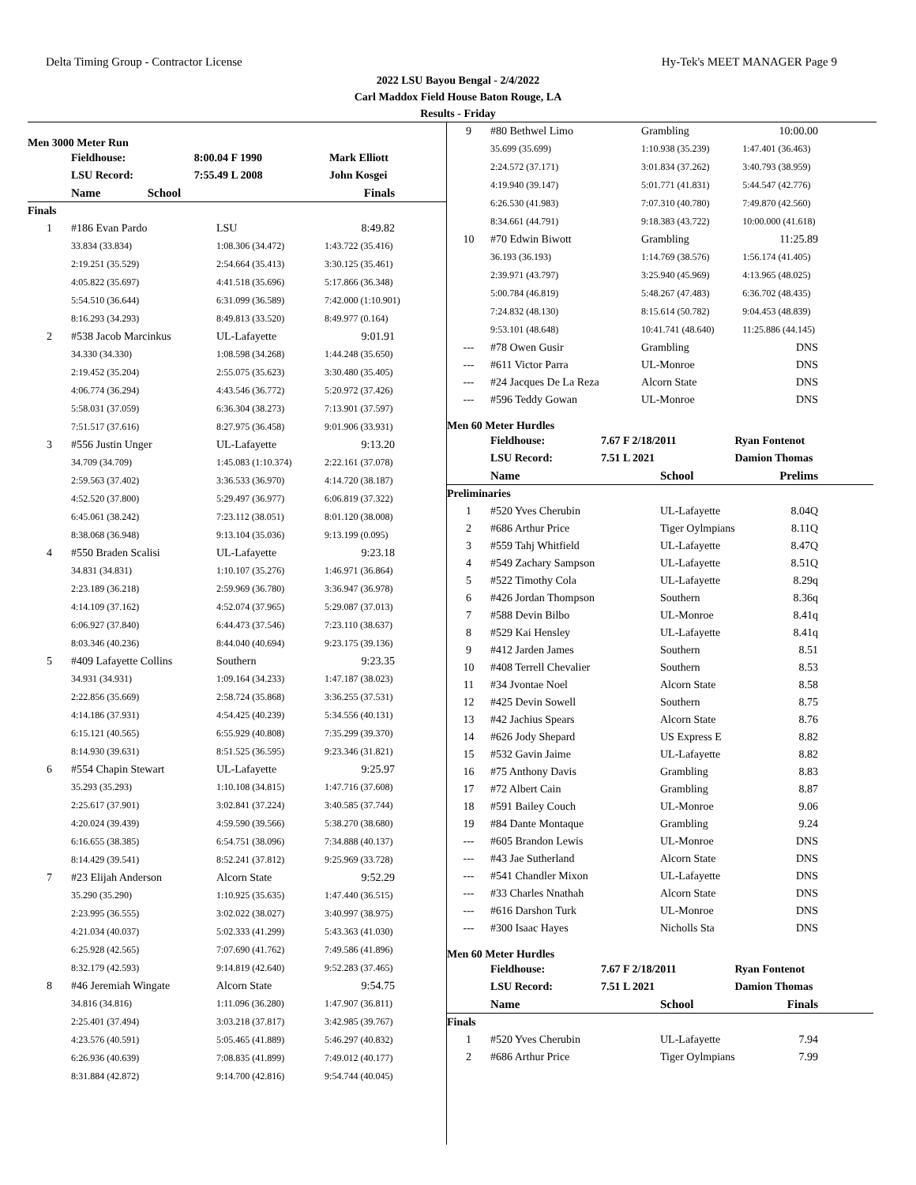Delta Timing Group - Contractor License Hy-Tek's MEET MANAGER Page 9
2022 LSU Bayou Bengal - 2/4/2022
Carl Maddox Field House Baton Rouge, LA
Results - Friday
Men 3000 Meter Run
| | Fieldhouse: | 8:00.04 F 1990 | Mark Elliott |
| | LSU Record: | 7:55.49 L 2008 | John Kosgei |
| | Name | School | Finals |
| --- | --- | --- | --- |
| Finals | | | |
| 1 | #186 Evan Pardo | LSU | 8:49.82 |
| | 33.834 (33.834) | 1:08.306 (34.472) | 1:43.722 (35.416) |
| | 2:19.251 (35.529) | 2:54.664 (35.413) | 3:30.125 (35.461) |
| | 4:05.822 (35.697) | 4:41.518 (35.696) | 5:17.866 (36.348) |
| | 5:54.510 (36.644) | 6:31.099 (36.589) | 7:42.000 (1:10.901) |
| | 8:16.293 (34.293) | 8:49.813 (33.520) | 8:49.977 (0.164) |
| 2 | #538 Jacob Marcinkus | UL-Lafayette | 9:01.91 |
| | 34.330 (34.330) | 1:08.598 (34.268) | 1:44.248 (35.650) |
| | 2:19.452 (35.204) | 2:55.075 (35.623) | 3:30.480 (35.405) |
| | 4:06.774 (36.294) | 4:43.546 (36.772) | 5:20.972 (37.426) |
| | 5:58.031 (37.059) | 6:36.304 (38.273) | 7:13.901 (37.597) |
| | 7:51.517 (37.616) | 8:27.975 (36.458) | 9:01.906 (33.931) |
| 3 | #556 Justin Unger | UL-Lafayette | 9:13.20 |
| | 34.709 (34.709) | 1:45.083 (1:10.374) | 2:22.161 (37.078) |
| | 2:59.563 (37.402) | 3:36.533 (36.970) | 4:14.720 (38.187) |
| | 4:52.520 (37.800) | 5:29.497 (36.977) | 6:06.819 (37.322) |
| | 6:45.061 (38.242) | 7:23.112 (38.051) | 8:01.120 (38.008) |
| | 8:38.068 (36.948) | 9:13.104 (35.036) | 9:13.199 (0.095) |
| 4 | #550 Braden Scalisi | UL-Lafayette | 9:23.18 |
| | 34.831 (34.831) | 1:10.107 (35.276) | 1:46.971 (36.864) |
| | 2:23.189 (36.218) | 2:59.969 (36.780) | 3:36.947 (36.978) |
| | 4:14.109 (37.162) | 4:52.074 (37.965) | 5:29.087 (37.013) |
| | 6:06.927 (37.840) | 6:44.473 (37.546) | 7:23.110 (38.637) |
| | 8:03.346 (40.236) | 8:44.040 (40.694) | 9:23.175 (39.136) |
| 5 | #409 Lafayette Collins | Southern | 9:23.35 |
| | 34.931 (34.931) | 1:09.164 (34.233) | 1:47.187 (38.023) |
| | 2:22.856 (35.669) | 2:58.724 (35.868) | 3:36.255 (37.531) |
| | 4:14.186 (37.931) | 4:54.425 (40.239) | 5:34.556 (40.131) |
| | 6:15.121 (40.565) | 6:55.929 (40.808) | 7:35.299 (39.370) |
| | 8:14.930 (39.631) | 8:51.525 (36.595) | 9:23.346 (31.821) |
| 6 | #554 Chapin Stewart | UL-Lafayette | 9:25.97 |
| | 35.293 (35.293) | 1:10.108 (34.815) | 1:47.716 (37.608) |
| | 2:25.617 (37.901) | 3:02.841 (37.224) | 3:40.585 (37.744) |
| | 4:20.024 (39.439) | 4:59.590 (39.566) | 5:38.270 (38.680) |
| | 6:16.655 (38.385) | 6:54.751 (38.096) | 7:34.888 (40.137) |
| | 8:14.429 (39.541) | 8:52.241 (37.812) | 9:25.969 (33.728) |
| 7 | #23 Elijah Anderson | Alcorn State | 9:52.29 |
| | 35.290 (35.290) | 1:10.925 (35.635) | 1:47.440 (36.515) |
| | 2:23.995 (36.555) | 3:02.022 (38.027) | 3:40.997 (38.975) |
| | 4:21.034 (40.037) | 5:02.333 (41.299) | 5:43.363 (41.030) |
| | 6:25.928 (42.565) | 7:07.690 (41.762) | 7:49.586 (41.896) |
| | 8:32.179 (42.593) | 9:14.819 (42.640) | 9:52.283 (37.465) |
| 8 | #46 Jeremiah Wingate | Alcorn State | 9:54.75 |
| | 34.816 (34.816) | 1:11.096 (36.280) | 1:47.907 (36.811) |
| | 2:25.401 (37.494) | 3:03.218 (37.817) | 3:42.985 (39.767) |
| | 4:23.576 (40.591) | 5:05.465 (41.889) | 5:46.297 (40.832) |
| | 6:26.936 (40.639) | 7:08.835 (41.899) | 7:49.012 (40.177) |
| | 8:31.884 (42.872) | 9:14.700 (42.816) | 9:54.744 (40.045) |
| 9 | #80 Bethwel Limo | Grambling | 10:00.00 |
| | 35.699 (35.699) | 1:10.938 (35.239) | 1:47.401 (36.463) |
| | 2:24.572 (37.171) | 3:01.834 (37.262) | 3:40.793 (38.959) |
| | 4:19.940 (39.147) | 5:01.771 (41.831) | 5:44.547 (42.776) |
| | 6:26.530 (41.983) | 7:07.310 (40.780) | 7:49.870 (42.560) |
| | 8:34.661 (44.791) | 9:18.383 (43.722) | 10:00.000 (41.618) |
| 10 | #70 Edwin Biwott | Grambling | 11:25.89 |
| | 36.193 (36.193) | 1:14.769 (38.576) | 1:56.174 (41.405) |
| | 2:39.971 (43.797) | 3:25.940 (45.969) | 4:13.965 (48.025) |
| | 5:00.784 (46.819) | 5:48.267 (47.483) | 6:36.702 (48.435) |
| | 7:24.832 (48.130) | 8:15.614 (50.782) | 9:04.453 (48.839) |
| | 9:53.101 (48.648) | 10:41.741 (48.640) | 11:25.886 (44.145) |
| --- | #78 Owen Gusir | Grambling | DNS |
| --- | #611 Victor Parra | UL-Monroe | DNS |
| --- | #24 Jacques De La Reza | Alcorn State | DNS |
| --- | #596 Teddy Gowan | UL-Monroe | DNS |
Men 60 Meter Hurdles
| | Fieldhouse: | 7.67 F 2/18/2011 | Ryan Fontenot |
| | LSU Record: | 7.51 L 2021 | Damion Thomas |
| | Name | School | Prelims |
| --- | --- | --- | --- |
| Preliminaries | | | |
| 1 | #520 Yves Cherubin | UL-Lafayette | 8.04Q |
| 2 | #686 Arthur Price | Tiger Oylmpians | 8.11Q |
| 3 | #559 Tahj Whitfield | UL-Lafayette | 8.47Q |
| 4 | #549 Zachary Sampson | UL-Lafayette | 8.51Q |
| 5 | #522 Timothy Cola | UL-Lafayette | 8.29q |
| 6 | #426 Jordan Thompson | Southern | 8.36q |
| 7 | #588 Devin Bilbo | UL-Monroe | 8.41q |
| 8 | #529 Kai Hensley | UL-Lafayette | 8.41q |
| 9 | #412 Jarden James | Southern | 8.51 |
| 10 | #408 Terrell Chevalier | Southern | 8.53 |
| 11 | #34 Jvontae Noel | Alcorn State | 8.58 |
| 12 | #425 Devin Sowell | Southern | 8.75 |
| 13 | #42 Jachius Spears | Alcorn State | 8.76 |
| 14 | #626 Jody Shepard | US Express E | 8.82 |
| 15 | #532 Gavin Jaime | UL-Lafayette | 8.82 |
| 16 | #75 Anthony Davis | Grambling | 8.83 |
| 17 | #72 Albert Cain | Grambling | 8.87 |
| 18 | #591 Bailey Couch | UL-Monroe | 9.06 |
| 19 | #84 Dante Montaque | Grambling | 9.24 |
| --- | #605 Brandon Lewis | UL-Monroe | DNS |
| --- | #43 Jae Sutherland | Alcorn State | DNS |
| --- | #541 Chandler Mixon | UL-Lafayette | DNS |
| --- | #33 Charles Nnathah | Alcorn State | DNS |
| --- | #616 Darshon Turk | UL-Monroe | DNS |
| --- | #300 Isaac Hayes | Nicholls Sta | DNS |
Men 60 Meter Hurdles
| | Fieldhouse: | 7.67 F 2/18/2011 | Ryan Fontenot |
| | LSU Record: | 7.51 L 2021 | Damion Thomas |
| | Name | School | Finals |
| --- | --- | --- | --- |
| Finals | | | |
| 1 | #520 Yves Cherubin | UL-Lafayette | 7.94 |
| 2 | #686 Arthur Price | Tiger Oylmpians | 7.99 |